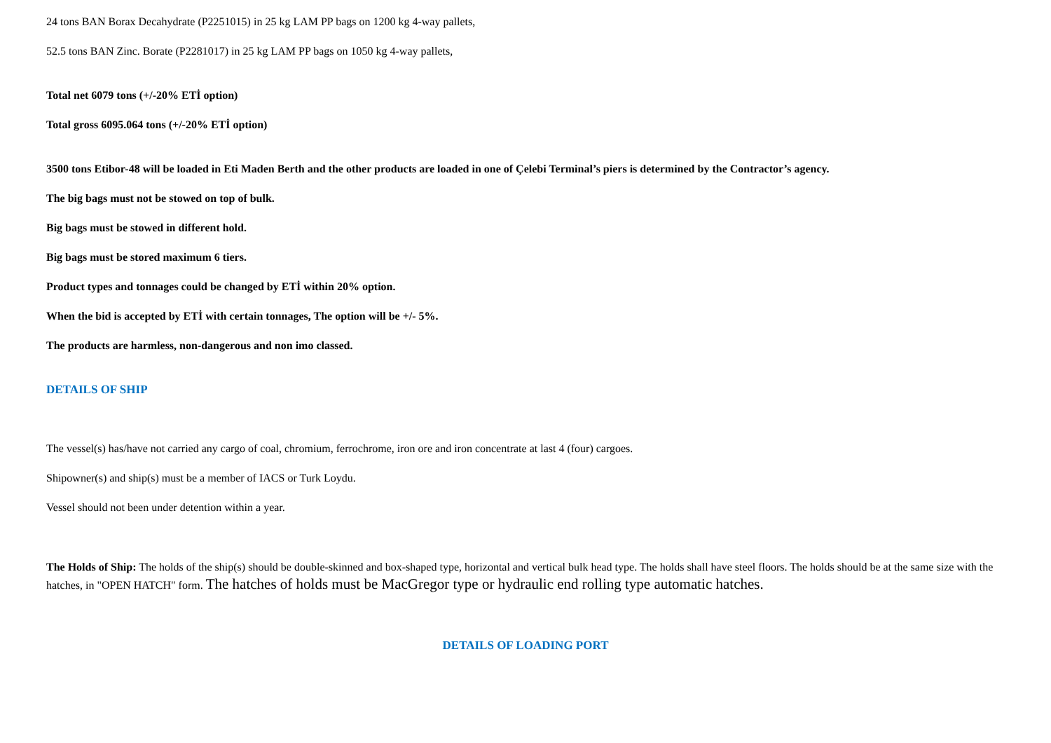24 tons BAN Borax Decahydrate (P2251015) in 25 kg LAM PP bags on 1200 kg 4-way pallets,
52.5 tons BAN Zinc. Borate (P2281017) in 25 kg LAM PP bags on 1050 kg 4-way pallets,
Total net 6079 tons (+/-20% ETİ option)
Total gross 6095.064 tons (+/-20% ETİ option)
3500 tons Etibor-48 will be loaded in Eti Maden Berth and the other products are loaded in one of Çelebi Terminal’s piers is determined by the Contractor’s agency.
The big bags must not be stowed on top of bulk.
Big bags must be stowed in different hold.
Big bags must be stored maximum 6 tiers.
Product types and tonnages could be changed by ETİ within 20% option.
When the bid is accepted by ETİ with certain tonnages, The option will be +/- 5%.
The products are harmless, non-dangerous and non imo classed.
DETAILS OF SHIP
The vessel(s) has/have not carried any cargo of coal, chromium, ferrochrome, iron ore and iron concentrate at last 4 (four) cargoes.
Shipowner(s) and ship(s) must be a member of IACS or Turk Loydu.
Vessel should not been under detention within a year.
The Holds of Ship: The holds of the ship(s) should be double-skinned and box-shaped type, horizontal and vertical bulk head type. The holds shall have steel floors. The holds should be at the same size with the hatches, in "OPEN HATCH" form. The hatches of holds must be MacGregor type or hydraulic end rolling type automatic hatches.
DETAILS OF LOADING PORT